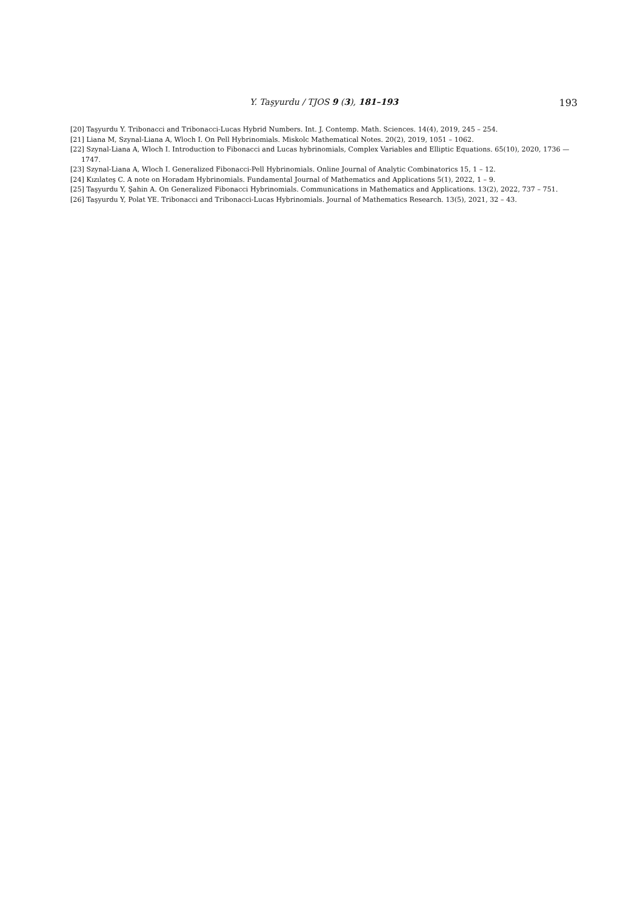Y. Taşyurdu / TJOS 9 (3), 181–193
193
[20] Taşyurdu Y. Tribonacci and Tribonacci-Lucas Hybrid Numbers. Int. J. Contemp. Math. Sciences. 14(4), 2019, 245 – 254.
[21] Liana M, Szynal-Liana A, Wloch I. On Pell Hybrinomials. Miskolc Mathematical Notes. 20(2), 2019, 1051 – 1062.
[22] Szynal-Liana A, Wloch I. Introduction to Fibonacci and Lucas hybrinomials, Complex Variables and Elliptic Equations. 65(10), 2020, 1736 — 1747.
[23] Szynal-Liana A, Wloch I. Generalized Fibonacci-Pell Hybrinomials. Online Journal of Analytic Combinatorics 15, 1 – 12.
[24] Kızılateş C. A note on Horadam Hybrinomials. Fundamental Journal of Mathematics and Applications 5(1), 2022, 1 – 9.
[25] Taşyurdu Y, Şahin A. On Generalized Fibonacci Hybrinomials. Communications in Mathematics and Applications. 13(2), 2022, 737 – 751.
[26] Taşyurdu Y, Polat YE. Tribonacci and Tribonacci-Lucas Hybrinomials. Journal of Mathematics Research. 13(5), 2021, 32 – 43.